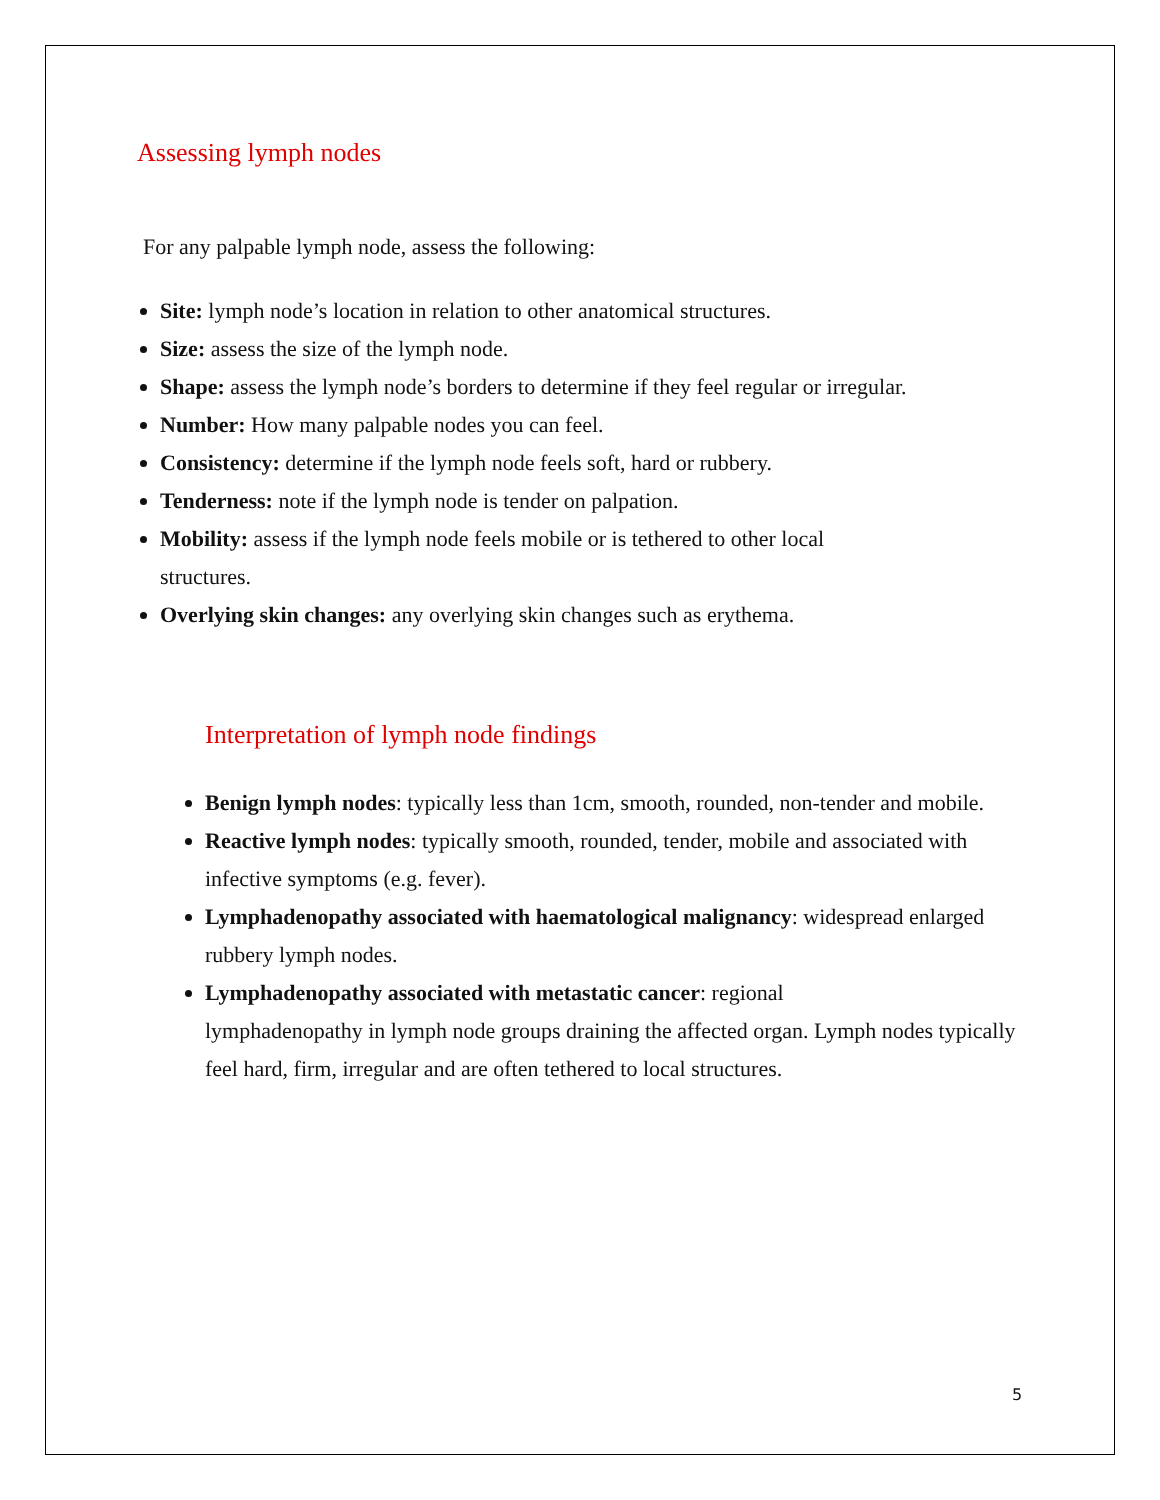Assessing lymph nodes
For any palpable lymph node, assess the following:
Site: lymph node’s location in relation to other anatomical structures.
Size: assess the size of the lymph node.
Shape: assess the lymph node’s borders to determine if they feel regular or irregular.
Number: How many palpable nodes you can feel.
Consistency: determine if the lymph node feels soft, hard or rubbery.
Tenderness: note if the lymph node is tender on palpation.
Mobility: assess if the lymph node feels mobile or is tethered to other local
structures.
Overlying skin changes: any overlying skin changes such as erythema.
Interpretation of lymph node findings
Benign lymph nodes: typically less than 1cm, smooth, rounded, non-tender and mobile.
Reactive lymph nodes: typically smooth, rounded, tender, mobile and associated with infective symptoms (e.g. fever).
Lymphadenopathy associated with haematological malignancy: widespread enlarged rubbery lymph nodes.
Lymphadenopathy associated with metastatic cancer: regional
lymphadenopathy in lymph node groups draining the affected organ. Lymph nodes typically feel hard, firm, irregular and are often tethered to local structures.
5